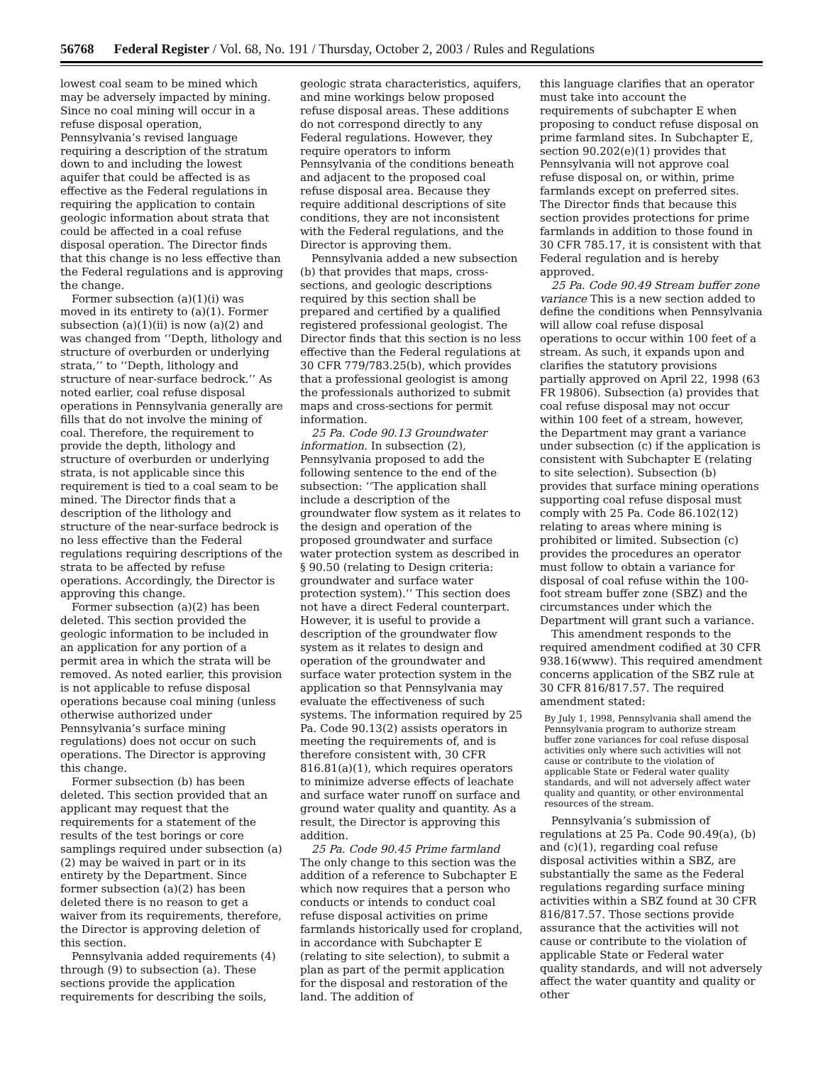56768 Federal Register / Vol. 68, No. 191 / Thursday, October 2, 2003 / Rules and Regulations
lowest coal seam to be mined which may be adversely impacted by mining. Since no coal mining will occur in a refuse disposal operation, Pennsylvania’s revised language requiring a description of the stratum down to and including the lowest aquifer that could be affected is as effective as the Federal regulations in requiring the application to contain geologic information about strata that could be affected in a coal refuse disposal operation. The Director finds that this change is no less effective than the Federal regulations and is approving the change.
Former subsection (a)(1)(i) was moved in its entirety to (a)(1). Former subsection (a)(1)(ii) is now (a)(2) and was changed from ‘‘Depth, lithology and structure of overburden or underlying strata,’’ to ‘‘Depth, lithology and structure of near-surface bedrock.’’ As noted earlier, coal refuse disposal operations in Pennsylvania generally are fills that do not involve the mining of coal. Therefore, the requirement to provide the depth, lithology and structure of overburden or underlying strata, is not applicable since this requirement is tied to a coal seam to be mined. The Director finds that a description of the lithology and structure of the near-surface bedrock is no less effective than the Federal regulations requiring descriptions of the strata to be affected by refuse operations. Accordingly, the Director is approving this change.
Former subsection (a)(2) has been deleted. This section provided the geologic information to be included in an application for any portion of a permit area in which the strata will be removed. As noted earlier, this provision is not applicable to refuse disposal operations because coal mining (unless otherwise authorized under Pennsylvania’s surface mining regulations) does not occur on such operations. The Director is approving this change.
Former subsection (b) has been deleted. This section provided that an applicant may request that the requirements for a statement of the results of the test borings or core samplings required under subsection (a)(2) may be waived in part or in its entirety by the Department. Since former subsection (a)(2) has been deleted there is no reason to get a waiver from its requirements, therefore, the Director is approving deletion of this section.
Pennsylvania added requirements (4) through (9) to subsection (a). These sections provide the application requirements for describing the soils,
geologic strata characteristics, aquifers, and mine workings below proposed refuse disposal areas. These additions do not correspond directly to any Federal regulations. However, they require operators to inform Pennsylvania of the conditions beneath and adjacent to the proposed coal refuse disposal area. Because they require additional descriptions of site conditions, they are not inconsistent with the Federal regulations, and the Director is approving them.
Pennsylvania added a new subsection (b) that provides that maps, cross-sections, and geologic descriptions required by this section shall be prepared and certified by a qualified registered professional geologist. The Director finds that this section is no less effective than the Federal regulations at 30 CFR 779/783.25(b), which provides that a professional geologist is among the professionals authorized to submit maps and cross-sections for permit information.
25 Pa. Code 90.13 Groundwater information. In subsection (2), Pennsylvania proposed to add the following sentence to the end of the subsection: ‘‘The application shall include a description of the groundwater flow system as it relates to the design and operation of the proposed groundwater and surface water protection system as described in § 90.50 (relating to Design criteria: groundwater and surface water protection system).’’ This section does not have a direct Federal counterpart. However, it is useful to provide a description of the groundwater flow system as it relates to design and operation of the groundwater and surface water protection system in the application so that Pennsylvania may evaluate the effectiveness of such systems. The information required by 25 Pa. Code 90.13(2) assists operators in meeting the requirements of, and is therefore consistent with, 30 CFR 816.81(a)(1), which requires operators to minimize adverse effects of leachate and surface water runoff on surface and ground water quality and quantity. As a result, the Director is approving this addition.
25 Pa. Code 90.45 Prime farmland The only change to this section was the addition of a reference to Subchapter E which now requires that a person who conducts or intends to conduct coal refuse disposal activities on prime farmlands historically used for cropland, in accordance with Subchapter E (relating to site selection), to submit a plan as part of the permit application for the disposal and restoration of the land. The addition of
this language clarifies that an operator must take into account the requirements of subchapter E when proposing to conduct refuse disposal on prime farmland sites. In Subchapter E, section 90.202(e)(1) provides that Pennsylvania will not approve coal refuse disposal on, or within, prime farmlands except on preferred sites. The Director finds that because this section provides protections for prime farmlands in addition to those found in 30 CFR 785.17, it is consistent with that Federal regulation and is hereby approved.
25 Pa. Code 90.49 Stream buffer zone variance This is a new section added to define the conditions when Pennsylvania will allow coal refuse disposal operations to occur within 100 feet of a stream. As such, it expands upon and clarifies the statutory provisions partially approved on April 22, 1998 (63 FR 19806). Subsection (a) provides that coal refuse disposal may not occur within 100 feet of a stream, however, the Department may grant a variance under subsection (c) if the application is consistent with Subchapter E (relating to site selection). Subsection (b) provides that surface mining operations supporting coal refuse disposal must comply with 25 Pa. Code 86.102(12) relating to areas where mining is prohibited or limited. Subsection (c) provides the procedures an operator must follow to obtain a variance for disposal of coal refuse within the 100-foot stream buffer zone (SBZ) and the circumstances under which the Department will grant such a variance.
This amendment responds to the required amendment codified at 30 CFR 938.16(www). This required amendment concerns application of the SBZ rule at 30 CFR 816/817.57. The required amendment stated:
By July 1, 1998, Pennsylvania shall amend the Pennsylvania program to authorize stream buffer zone variances for coal refuse disposal activities only where such activities will not cause or contribute to the violation of applicable State or Federal water quality standards, and will not adversely affect water quality and quantity, or other environmental resources of the stream.
Pennsylvania’s submission of regulations at 25 Pa. Code 90.49(a), (b) and (c)(1), regarding coal refuse disposal activities within a SBZ, are substantially the same as the Federal regulations regarding surface mining activities within a SBZ found at 30 CFR 816/817.57. Those sections provide assurance that the activities will not cause or contribute to the violation of applicable State or Federal water quality standards, and will not adversely affect the water quantity and quality or other